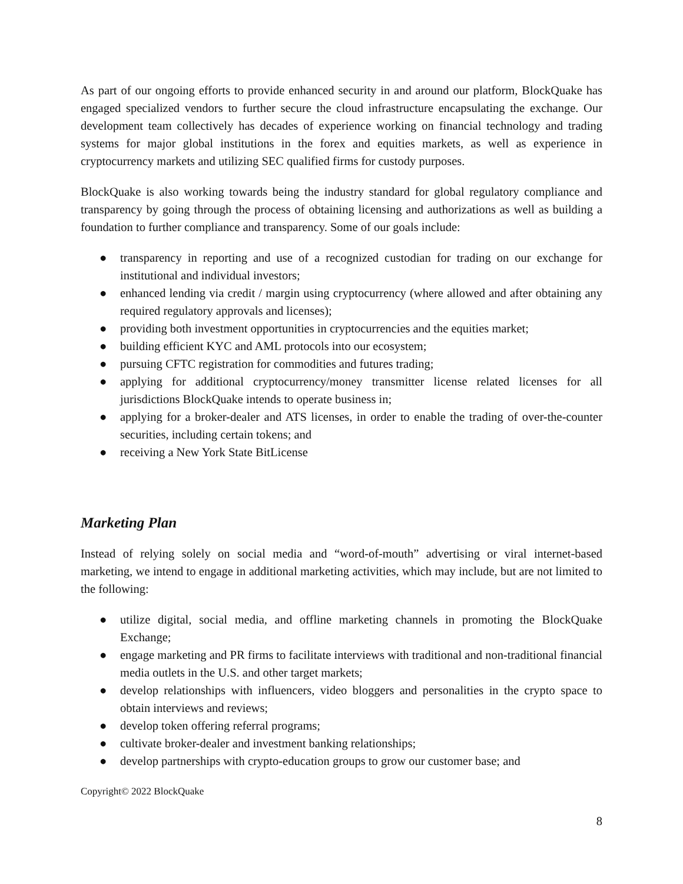As part of our ongoing efforts to provide enhanced security in and around our platform, BlockQuake has engaged specialized vendors to further secure the cloud infrastructure encapsulating the exchange. Our development team collectively has decades of experience working on financial technology and trading systems for major global institutions in the forex and equities markets, as well as experience in cryptocurrency markets and utilizing SEC qualified firms for custody purposes.
BlockQuake is also working towards being the industry standard for global regulatory compliance and transparency by going through the process of obtaining licensing and authorizations as well as building a foundation to further compliance and transparency. Some of our goals include:
● transparency in reporting and use of a recognized custodian for trading on our exchange for institutional and individual investors;
● enhanced lending via credit / margin using cryptocurrency (where allowed and after obtaining any required regulatory approvals and licenses);
● providing both investment opportunities in cryptocurrencies and the equities market;
● building efficient KYC and AML protocols into our ecosystem;
● pursuing CFTC registration for commodities and futures trading;
● applying for additional cryptocurrency/money transmitter license related licenses for all jurisdictions BlockQuake intends to operate business in;
● applying for a broker-dealer and ATS licenses, in order to enable the trading of over-the-counter securities, including certain tokens; and
● receiving a New York State BitLicense
Marketing Plan
Instead of relying solely on social media and “word-of-mouth” advertising or viral internet-based marketing, we intend to engage in additional marketing activities, which may include, but are not limited to the following:
● utilize digital, social media, and offline marketing channels in promoting the BlockQuake Exchange;
● engage marketing and PR firms to facilitate interviews with traditional and non-traditional financial media outlets in the U.S. and other target markets;
● develop relationships with influencers, video bloggers and personalities in the crypto space to obtain interviews and reviews;
● develop token offering referral programs;
● cultivate broker-dealer and investment banking relationships;
● develop partnerships with crypto-education groups to grow our customer base; and
Copyright© 2022 BlockQuake
8